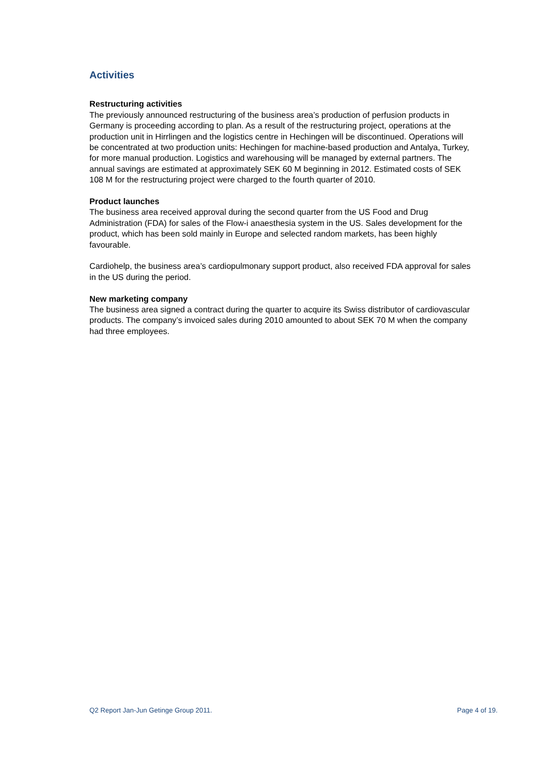Activities
Restructuring activities
The previously announced restructuring of the business area’s production of perfusion products in Germany is proceeding according to plan. As a result of the restructuring project, operations at the production unit in Hirrlingen and the logistics centre in Hechingen will be discontinued. Operations will be concentrated at two production units: Hechingen for machine-based production and Antalya, Turkey, for more manual production. Logistics and warehousing will be managed by external partners. The annual savings are estimated at approximately SEK 60 M beginning in 2012. Estimated costs of SEK 108 M for the restructuring project were charged to the fourth quarter of 2010.
Product launches
The business area received approval during the second quarter from the US Food and Drug Administration (FDA) for sales of the Flow-i anaesthesia system in the US. Sales development for the product, which has been sold mainly in Europe and selected random markets, has been highly favourable.
Cardiohelp, the business area’s cardiopulmonary support product, also received FDA approval for sales in the US during the period.
New marketing company
The business area signed a contract during the quarter to acquire its Swiss distributor of cardiovascular products. The company’s invoiced sales during 2010 amounted to about SEK 70 M when the company had three employees.
Q2 Report Jan-Jun Getinge Group 2011. Page 4 of 19.